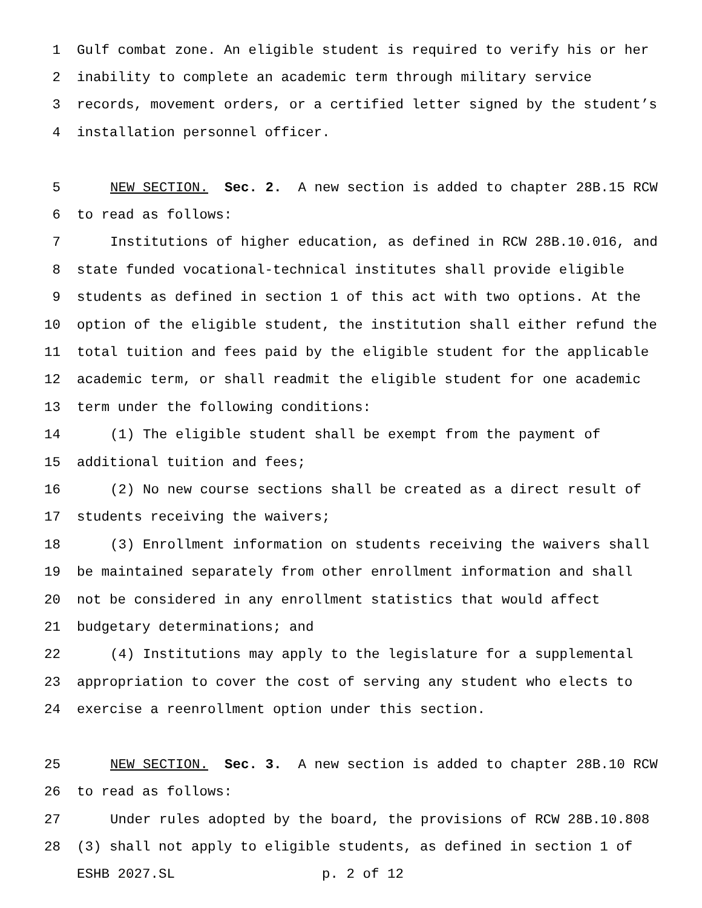1 Gulf combat zone. An eligible student is required to verify his or her
2 inability to complete an academic term through military service
3 records, movement orders, or a certified letter signed by the student’s
4 installation personnel officer.
5 NEW SECTION. Sec. 2. A new section is added to chapter 28B.15 RCW
6 to read as follows:
7 Institutions of higher education, as defined in RCW 28B.10.016, and
8 state funded vocational-technical institutes shall provide eligible
9 students as defined in section 1 of this act with two options. At the
10 option of the eligible student, the institution shall either refund the
11 total tuition and fees paid by the eligible student for the applicable
12 academic term, or shall readmit the eligible student for one academic
13 term under the following conditions:
14 (1) The eligible student shall be exempt from the payment of
15 additional tuition and fees;
16 (2) No new course sections shall be created as a direct result of
17 students receiving the waivers;
18 (3) Enrollment information on students receiving the waivers shall
19 be maintained separately from other enrollment information and shall
20 not be considered in any enrollment statistics that would affect
21 budgetary determinations; and
22 (4) Institutions may apply to the legislature for a supplemental
23 appropriation to cover the cost of serving any student who elects to
24 exercise a reenrollment option under this section.
25 NEW SECTION. Sec. 3. A new section is added to chapter 28B.10 RCW
26 to read as follows:
27 Under rules adopted by the board, the provisions of RCW 28B.10.808
28 (3) shall not apply to eligible students, as defined in section 1 of
ESHB 2027.SL p. 2 of 12